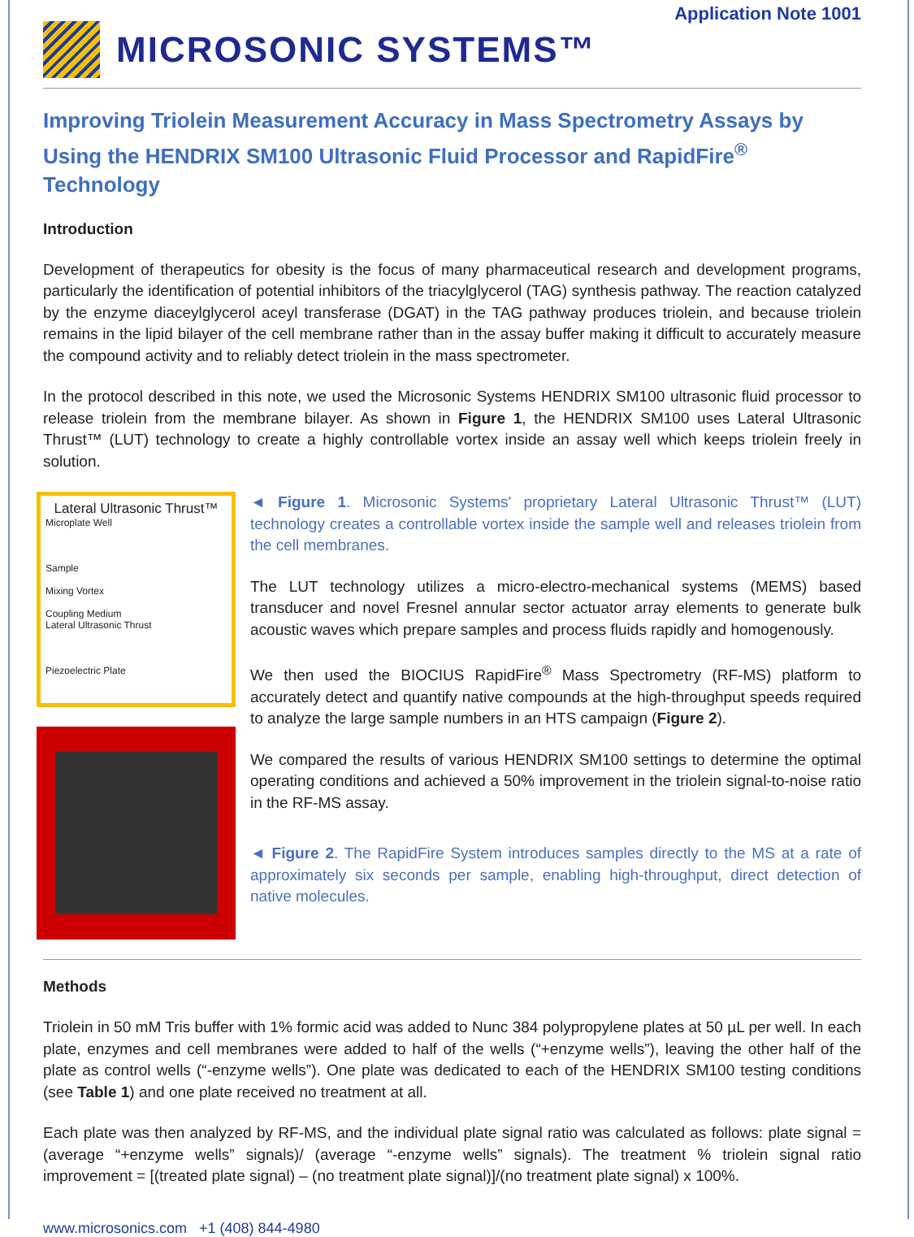Application Note 1001
MICROSONIC SYSTEMS™
Improving Triolein Measurement Accuracy in Mass Spectrometry Assays by Using the HENDRIX SM100 Ultrasonic Fluid Processor and RapidFire<sup>®</sup> Technology
Introduction
Development of therapeutics for obesity is the focus of many pharmaceutical research and development programs, particularly the identification of potential inhibitors of the triacylglycerol (TAG) synthesis pathway. The reaction catalyzed by the enzyme diaceylglycerol aceyl transferase (DGAT) in the TAG pathway produces triolein, and because triolein remains in the lipid bilayer of the cell membrane rather than in the assay buffer making it difficult to accurately measure the compound activity and to reliably detect triolein in the mass spectrometer.
In the protocol described in this note, we used the Microsonic Systems HENDRIX SM100 ultrasonic fluid processor to release triolein from the membrane bilayer. As shown in Figure 1, the HENDRIX SM100 uses Lateral Ultrasonic Thrust™ (LUT) technology to create a highly controllable vortex inside an assay well which keeps triolein freely in solution.
Lateral Ultrasonic Thrust™
Microplate Well
Sample
Mixing Vortex
Coupling Medium
Lateral Ultrasonic Thrust
Piezoelectric Plate
◄ Figure 1. Microsonic Systems' proprietary Lateral Ultrasonic Thrust™ (LUT) technology creates a controllable vortex inside the sample well and releases triolein from the cell membranes.
The LUT technology utilizes a micro-electro-mechanical systems (MEMS) based transducer and novel Fresnel annular sector actuator array elements to generate bulk acoustic waves which prepare samples and process fluids rapidly and homogenously.
We then used the BIOCIUS RapidFire<sup>®</sup> Mass Spectrometry (RF-MS) platform to accurately detect and quantify native compounds at the high-throughput speeds required to analyze the large sample numbers in an HTS campaign (Figure 2).
We compared the results of various HENDRIX SM100 settings to determine the optimal operating conditions and achieved a 50% improvement in the triolein signal-to-noise ratio in the RF-MS assay.
◄ Figure 2. The RapidFire System introduces samples directly to the MS at a rate of approximately six seconds per sample, enabling high-throughput, direct detection of native molecules.
Methods
Triolein in 50 mM Tris buffer with 1% formic acid was added to Nunc 384 polypropylene plates at 50 µL per well. In each plate, enzymes and cell membranes were added to half of the wells (“+enzyme wells”), leaving the other half of the plate as control wells (“-enzyme wells”). One plate was dedicated to each of the HENDRIX SM100 testing conditions (see Table 1) and one plate received no treatment at all.
Each plate was then analyzed by RF-MS, and the individual plate signal ratio was calculated as follows: plate signal = (average “+enzyme wells” signals)/ (average “-enzyme wells” signals). The treatment % triolein signal ratio improvement = [(treated plate signal) – (no treatment plate signal)]/(no treatment plate signal) x 100%.
www.microsonics.com +1 (408) 844-4980